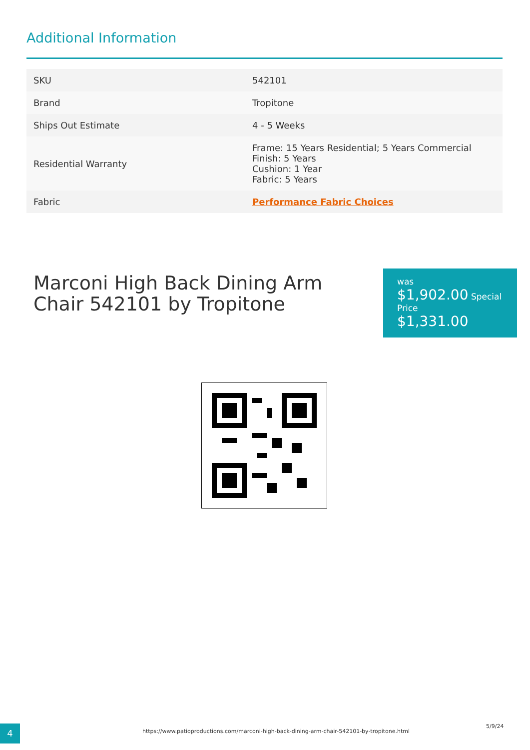Additional Information
| SKU | 542101 |
| Brand | Tropitone |
| Ships Out Estimate | 4 - 5 Weeks |
| Residential Warranty | Frame: 15 Years Residential; 5 Years Commercial Finish: 5 Years Cushion: 1 Year Fabric: 5 Years |
| Fabric | Performance Fabric Choices |
Marconi High Back Dining Arm Chair 542101 by Tropitone
was
$1,902.00 Special Price
$1,331.00
4 https://www.patioproductions.com/marconi-high-back-dining-arm-chair-542101-by-tropitone.html
5/9/24